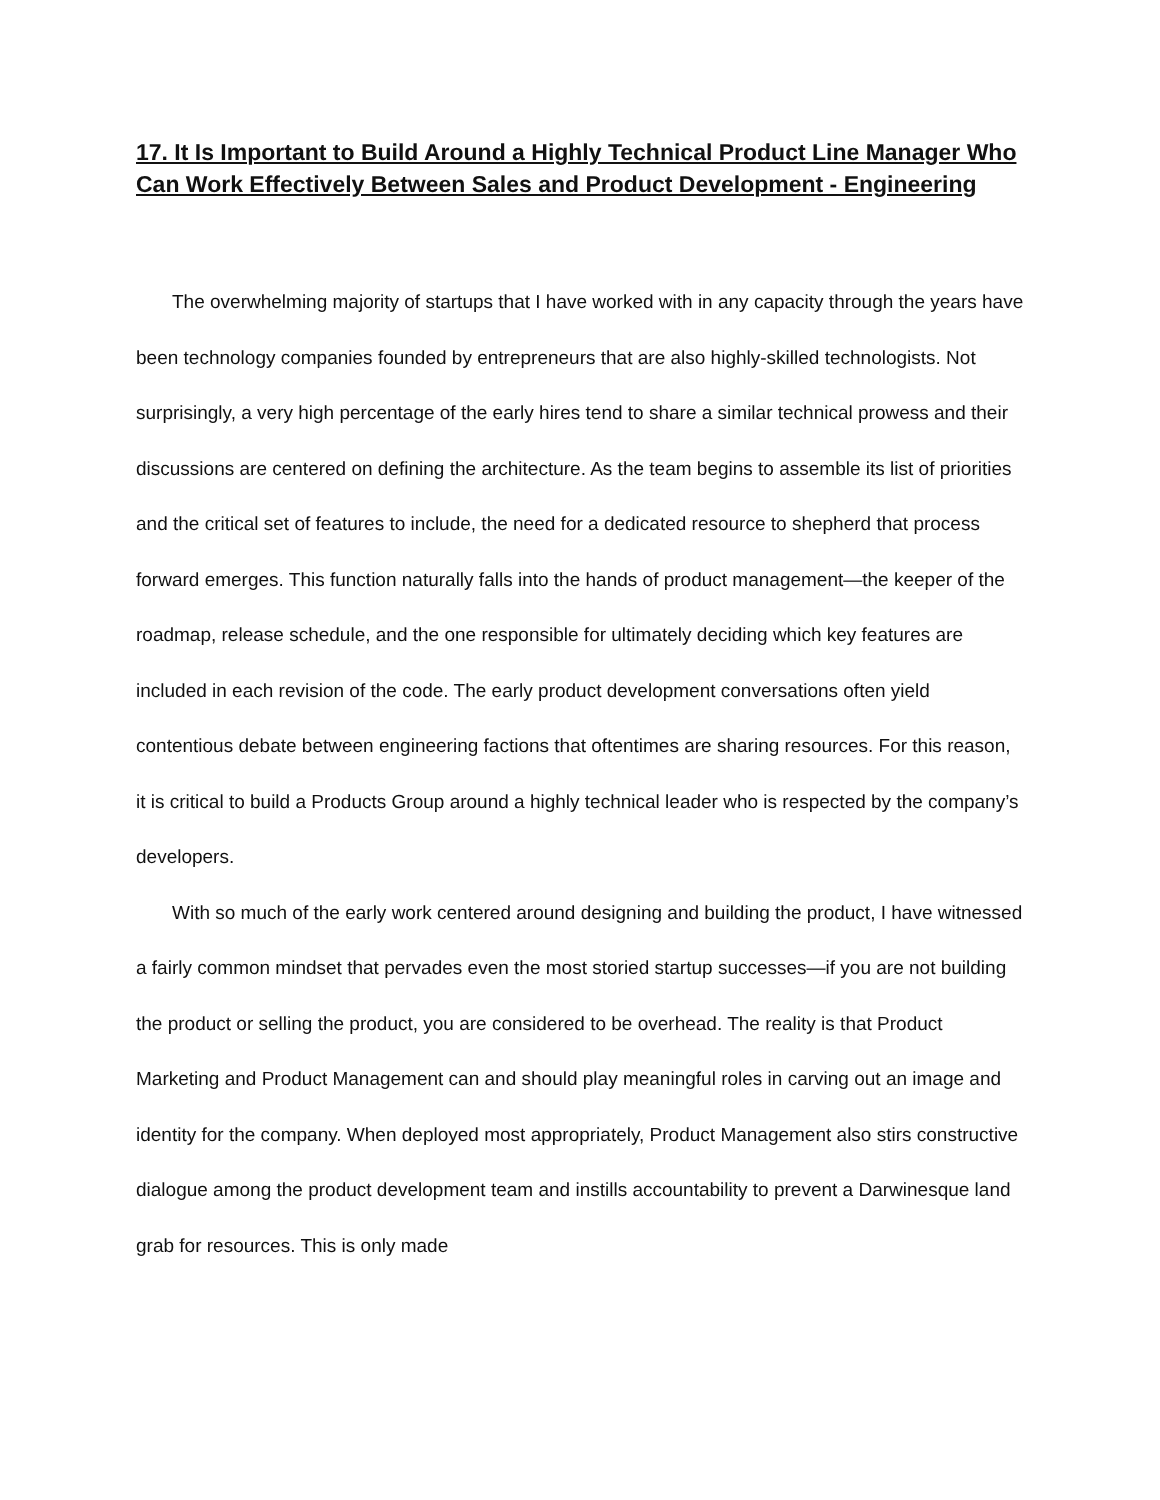17. It Is Important to Build Around a Highly Technical Product Line Manager Who Can Work Effectively Between Sales and Product Development - Engineering
The overwhelming majority of startups that I have worked with in any capacity through the years have been technology companies founded by entrepreneurs that are also highly-skilled technologists. Not surprisingly, a very high percentage of the early hires tend to share a similar technical prowess and their discussions are centered on defining the architecture. As the team begins to assemble its list of priorities and the critical set of features to include, the need for a dedicated resource to shepherd that process forward emerges. This function naturally falls into the hands of product management—the keeper of the roadmap, release schedule, and the one responsible for ultimately deciding which key features are included in each revision of the code. The early product development conversations often yield contentious debate between engineering factions that oftentimes are sharing resources. For this reason, it is critical to build a Products Group around a highly technical leader who is respected by the company’s developers.
With so much of the early work centered around designing and building the product, I have witnessed a fairly common mindset that pervades even the most storied startup successes—if you are not building the product or selling the product, you are considered to be overhead. The reality is that Product Marketing and Product Management can and should play meaningful roles in carving out an image and identity for the company. When deployed most appropriately, Product Management also stirs constructive dialogue among the product development team and instills accountability to prevent a Darwinesque land grab for resources. This is only made